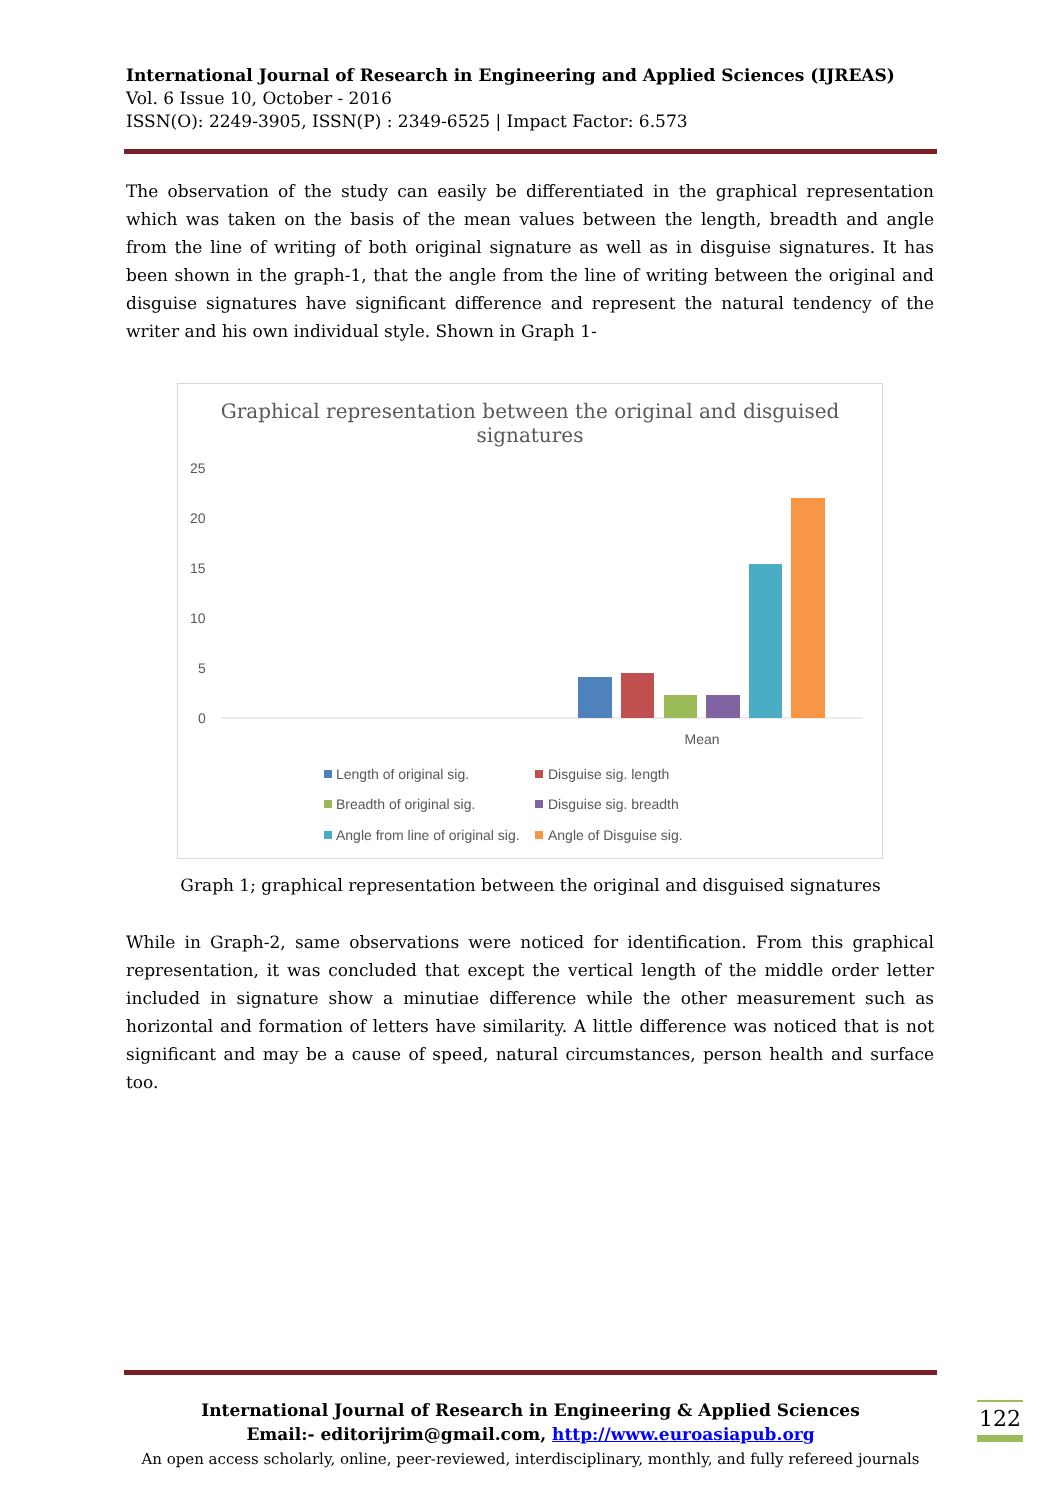International Journal of Research in Engineering and Applied Sciences (IJREAS)
Vol. 6 Issue 10, October - 2016
ISSN(O): 2249-3905, ISSN(P) : 2349-6525 | Impact Factor: 6.573
The observation of the study can easily be differentiated in the graphical representation which was taken on the basis of the mean values between the length, breadth and angle from the line of writing of both original signature as well as in disguise signatures. It has been shown in the graph-1, that the angle from the line of writing between the original and disguise signatures have significant difference and represent the natural tendency of the writer and his own individual style. Shown in Graph 1-
Graphical representation between the original and disguised
signatures
25
20
15
10
5
0
Mean
Length of original sig.
Disguise sig. length
Breadth of original sig.
Disguise sig. breadth
Angle from line of original sig.
Angle of Disguise sig.
Graph 1; graphical representation between the original and disguised signatures
While in Graph-2, same observations were noticed for identification. From this graphical representation, it was concluded that except the vertical length of the middle order letter included in signature show a minutiae difference while the other measurement such as horizontal and formation of letters have similarity. A little difference was noticed that is not significant and may be a cause of speed, natural circumstances, person health and surface too.
International Journal of Research in Engineering & Applied Sciences
Email:- editorijrim@gmail.com, http://www.euroasiapub.org
An open access scholarly, online, peer-reviewed, interdisciplinary, monthly, and fully refereed journals
122